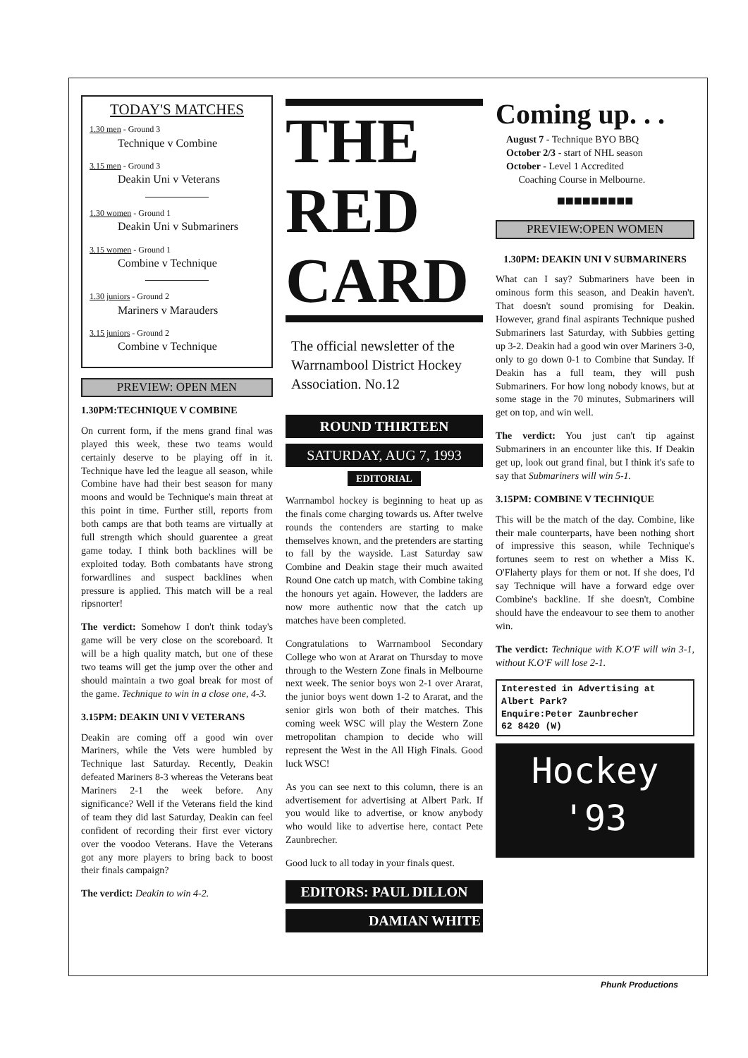TODAY'S MATCHES
1.30 men - Ground 3
Technique v Combine
3.15 men - Ground 3
Deakin Uni v Veterans
1.30 women - Ground 1
Deakin Uni v Submariners
3.15 women - Ground 1
Combine v Technique
1.30 juniors - Ground 2
Mariners v Marauders
3.15 juniors - Ground 2
Combine v Technique
PREVIEW: OPEN MEN
1.30PM:TECHNIQUE V COMBINE
On current form, if the mens grand final was played this week, these two teams would certainly deserve to be playing off in it. Technique have led the league all season, while Combine have had their best season for many moons and would be Technique's main threat at this point in time. Further still, reports from both camps are that both teams are virtually at full strength which should guarentee a great game today. I think both backlines will be exploited today. Both combatants have strong forwardlines and suspect backlines when pressure is applied. This match will be a real ripsnorter!
The verdict: Somehow I don't think today's game will be very close on the scoreboard. It will be a high quality match, but one of these two teams will get the jump over the other and should maintain a two goal break for most of the game. Technique to win in a close one, 4-3.
3.15PM: DEAKIN UNI V VETERANS
Deakin are coming off a good win over Mariners, while the Vets were humbled by Technique last Saturday. Recently, Deakin defeated Mariners 8-3 whereas the Veterans beat Mariners 2-1 the week before. Any significance? Well if the Veterans field the kind of team they did last Saturday, Deakin can feel confident of recording their first ever victory over the voodoo Veterans. Have the Veterans got any more players to bring back to boost their finals campaign?
The verdict: Deakin to win 4-2.
THE
RED
CARD
The official newsletter of the Warrnambool District Hockey Association. No.12
ROUND THIRTEEN
SATURDAY, AUG 7, 1993
EDITORIAL
Warrnambol hockey is beginning to heat up as the finals come charging towards us. After twelve rounds the contenders are starting to make themselves known, and the pretenders are starting to fall by the wayside. Last Saturday saw Combine and Deakin stage their much awaited Round One catch up match, with Combine taking the honours yet again. However, the ladders are now more authentic now that the catch up matches have been completed.
Congratulations to Warrnambool Secondary College who won at Ararat on Thursday to move through to the Western Zone finals in Melbourne next week. The senior boys won 2-1 over Ararat, the junior boys went down 1-2 to Ararat, and the senior girls won both of their matches. This coming week WSC will play the Western Zone metropolitan champion to decide who will represent the West in the All High Finals. Good luck WSC!
As you can see next to this column, there is an advertisement for advertising at Albert Park. If you would like to advertise, or know anybody who would like to advertise here, contact Pete Zaunbrecher.
Good luck to all today in your finals quest.
EDITORS: PAUL DILLON
DAMIAN WHITE
Coming up. . .
August 7 - Technique BYO BBQ
October 2/3 - start of NHL season
October - Level 1 Accredited
Coaching Course in Melbourne.
■■■■■■■■■
PREVIEW:OPEN WOMEN
1.30PM: DEAKIN UNI V SUBMARINERS
What can I say? Submariners have been in ominous form this season, and Deakin haven't. That doesn't sound promising for Deakin. However, grand final aspirants Technique pushed Submariners last Saturday, with Subbies getting up 3-2. Deakin had a good win over Mariners 3-0, only to go down 0-1 to Combine that Sunday. If Deakin has a full team, they will push Submariners. For how long nobody knows, but at some stage in the 70 minutes, Submariners will get on top, and win well.
The verdict: You just can't tip against Submariners in an encounter like this. If Deakin get up, look out grand final, but I think it's safe to say that Submariners will win 5-1.
3.15PM: COMBINE V TECHNIQUE
This will be the match of the day. Combine, like their male counterparts, have been nothing short of impressive this season, while Technique's fortunes seem to rest on whether a Miss K. O'Flaherty plays for them or not. If she does, I'd say Technique will have a forward edge over Combine's backline. If she doesn't, Combine should have the endeavour to see them to another win.
The verdict: Technique with K.O'F will win 3-1, without K.O'F will lose 2-1.
Interested in Advertising at Albert Park?
Enquire:Peter Zaunbrecher
62 8420 (W)
Hockey
'93
Phunk Productions